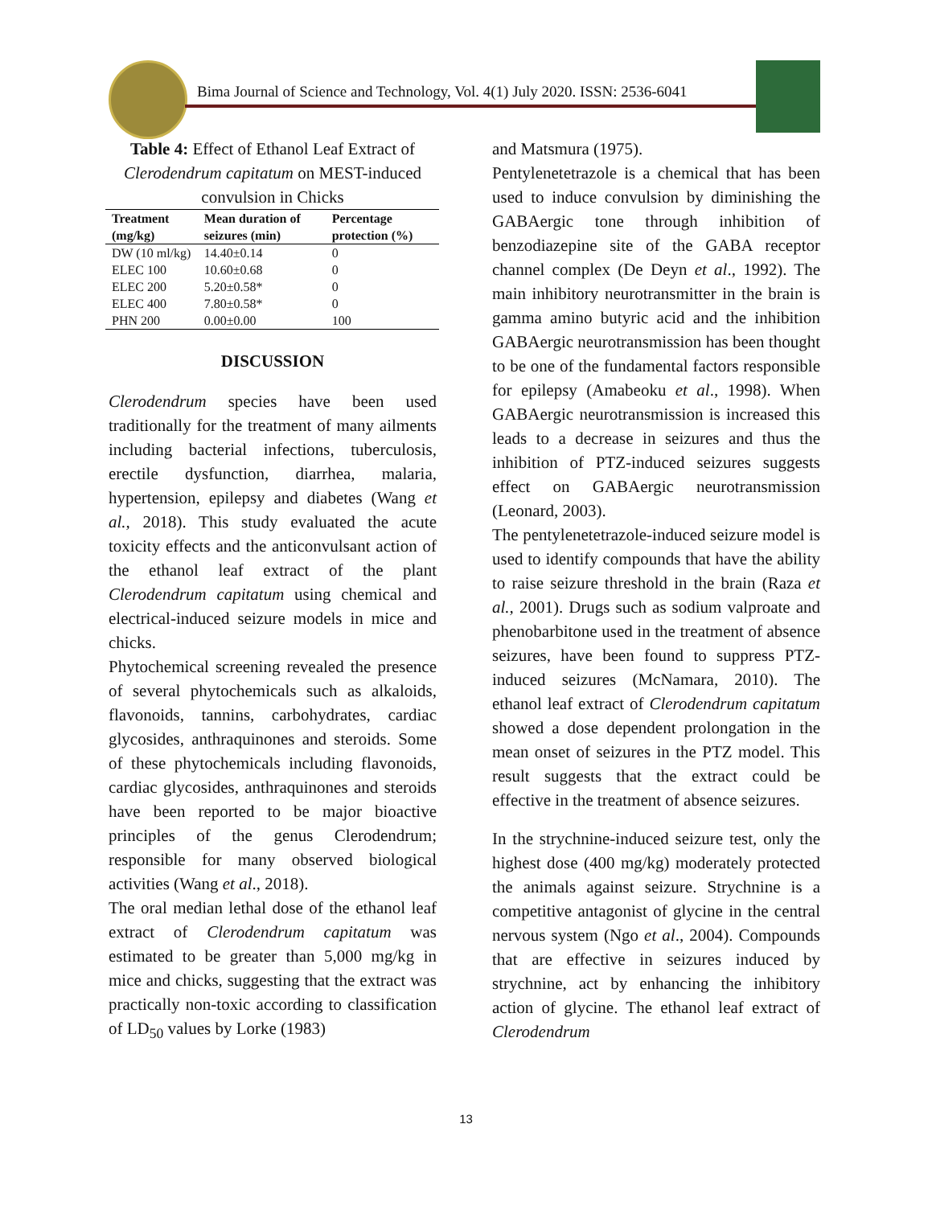Bima Journal of Science and Technology, Vol. 4(1) July 2020. ISSN: 2536-6041
Table 4: Effect of Ethanol Leaf Extract of Clerodendrum capitatum on MEST-induced convulsion in Chicks
| Treatment (mg/kg) | Mean duration of seizures (min) | Percentage protection (%) |
| --- | --- | --- |
| DW (10 ml/kg) | 14.40±0.14 | 0 |
| ELEC 100 | 10.60±0.68 | 0 |
| ELEC 200 | 5.20±0.58* | 0 |
| ELEC 400 | 7.80±0.58* | 0 |
| PHN 200 | 0.00±0.00 | 100 |
DISCUSSION
Clerodendrum species have been used traditionally for the treatment of many ailments including bacterial infections, tuberculosis, erectile dysfunction, diarrhea, malaria, hypertension, epilepsy and diabetes (Wang et al., 2018). This study evaluated the acute toxicity effects and the anticonvulsant action of the ethanol leaf extract of the plant Clerodendrum capitatum using chemical and electrical-induced seizure models in mice and chicks.
Phytochemical screening revealed the presence of several phytochemicals such as alkaloids, flavonoids, tannins, carbohydrates, cardiac glycosides, anthraquinones and steroids. Some of these phytochemicals including flavonoids, cardiac glycosides, anthraquinones and steroids have been reported to be major bioactive principles of the genus Clerodendrum; responsible for many observed biological activities (Wang et al., 2018).
The oral median lethal dose of the ethanol leaf extract of Clerodendrum capitatum was estimated to be greater than 5,000 mg/kg in mice and chicks, suggesting that the extract was practically non-toxic according to classification of LD<sub>50</sub> values by Lorke (1983)
and Matsmura (1975).
Pentylenetetrazole is a chemical that has been used to induce convulsion by diminishing the GABAergic tone through inhibition of benzodiazepine site of the GABA receptor channel complex (De Deyn et al., 1992). The main inhibitory neurotransmitter in the brain is gamma amino butyric acid and the inhibition GABAergic neurotransmission has been thought to be one of the fundamental factors responsible for epilepsy (Amabeoku et al., 1998). When GABAergic neurotransmission is increased this leads to a decrease in seizures and thus the inhibition of PTZ-induced seizures suggests effect on GABAergic neurotransmission (Leonard, 2003).
The pentylenetetrazole-induced seizure model is used to identify compounds that have the ability to raise seizure threshold in the brain (Raza et al., 2001). Drugs such as sodium valproate and phenobarbitone used in the treatment of absence seizures, have been found to suppress PTZ-induced seizures (McNamara, 2010). The ethanol leaf extract of Clerodendrum capitatum showed a dose dependent prolongation in the mean onset of seizures in the PTZ model. This result suggests that the extract could be effective in the treatment of absence seizures.
In the strychnine-induced seizure test, only the highest dose (400 mg/kg) moderately protected the animals against seizure. Strychnine is a competitive antagonist of glycine in the central nervous system (Ngo et al., 2004). Compounds that are effective in seizures induced by strychnine, act by enhancing the inhibitory action of glycine. The ethanol leaf extract of Clerodendrum
13